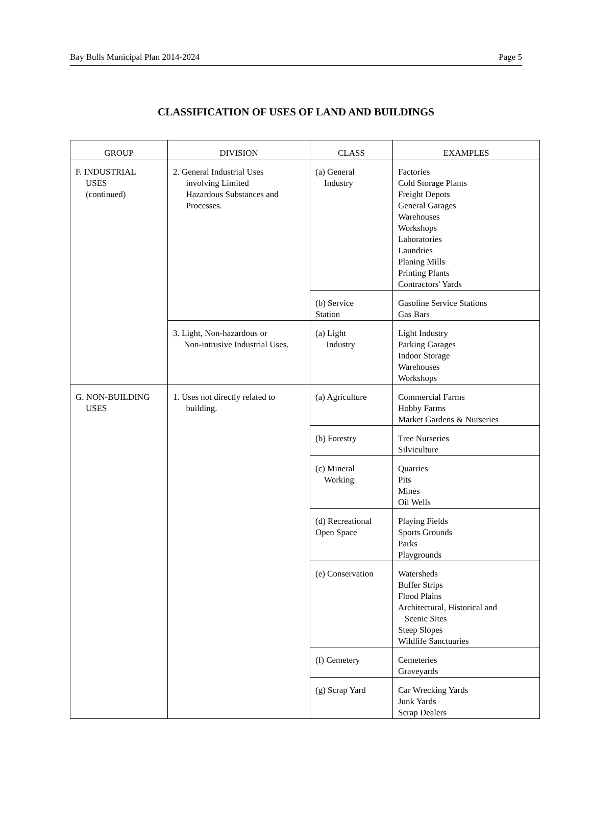Bay Bulls Municipal Plan 2014-2024 Page 5
CLASSIFICATION OF USES OF LAND AND BUILDINGS
| GROUP | DIVISION | CLASS | EXAMPLES |
| --- | --- | --- | --- |
| F. INDUSTRIAL USES (continued) | 2. General Industrial Uses involving Limited Hazardous Substances and Processes. | (a) General Industry | Factories Cold Storage Plants Freight Depots General Garages Warehouses Workshops Laboratories Laundries Planing Mills Printing Plants Contractors' Yards |
| | | (b) Service Station | Gasoline Service Stations Gas Bars |
| | 3. Light, Non-hazardous or Non-intrusive Industrial Uses. | (a) Light Industry | Light Industry Parking Garages Indoor Storage Warehouses Workshops |
| G. NON-BUILDING USES | 1. Uses not directly related to building. | (a) Agriculture | Commercial Farms Hobby Farms Market Gardens & Nurseries |
| | | (b) Forestry | Tree Nurseries Silviculture |
| | | (c) Mineral Working | Quarries Pits Mines Oil Wells |
| | | (d) Recreational Open Space | Playing Fields Sports Grounds Parks Playgrounds |
| | | (e) Conservation | Watersheds Buffer Strips Flood Plains Architectural, Historical and Scenic Sites Steep Slopes Wildlife Sanctuaries |
| | | (f) Cemetery | Cemeteries Graveyards |
| | | (g) Scrap Yard | Car Wrecking Yards Junk Yards Scrap Dealers |